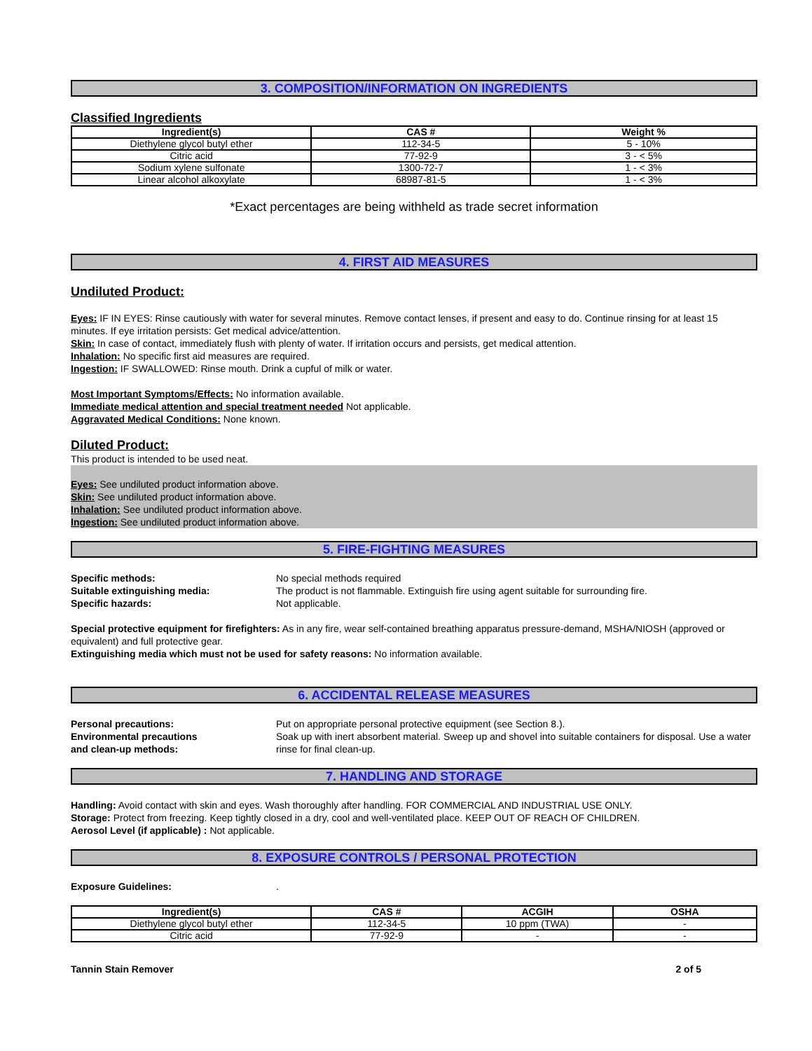3. COMPOSITION/INFORMATION ON INGREDIENTS
Classified Ingredients
| Ingredient(s) | CAS # | Weight % |
| --- | --- | --- |
| Diethylene glycol butyl ether | 112-34-5 | 5 - 10% |
| Citric acid | 77-92-9 | 3 - < 5% |
| Sodium xylene sulfonate | 1300-72-7 | 1 - < 3% |
| Linear alcohol alkoxylate | 68987-81-5 | 1 - < 3% |
*Exact percentages are being withheld as trade secret information
4. FIRST AID MEASURES
Undiluted Product:
Eyes: IF IN EYES: Rinse cautiously with water for several minutes. Remove contact lenses, if present and easy to do. Continue rinsing for at least 15 minutes. If eye irritation persists: Get medical advice/attention.
Skin: In case of contact, immediately flush with plenty of water. If irritation occurs and persists, get medical attention.
Inhalation: No specific first aid measures are required.
Ingestion: IF SWALLOWED: Rinse mouth. Drink a cupful of milk or water.
Most Important Symptoms/Effects: No information available.
Immediate medical attention and special treatment needed Not applicable.
Aggravated Medical Conditions: None known.
Diluted Product:
This product is intended to be used neat.
Eyes: See undiluted product information above.
Skin: See undiluted product information above.
Inhalation: See undiluted product information above.
Ingestion: See undiluted product information above.
5. FIRE-FIGHTING MEASURES
Specific methods: No special methods required
Suitable extinguishing media: The product is not flammable. Extinguish fire using agent suitable for surrounding fire.
Specific hazards: Not applicable.
Special protective equipment for firefighters: As in any fire, wear self-contained breathing apparatus pressure-demand, MSHA/NIOSH (approved or equivalent) and full protective gear.
Extinguishing media which must not be used for safety reasons: No information available.
6. ACCIDENTAL RELEASE MEASURES
Personal precautions: Put on appropriate personal protective equipment (see Section 8.).
Environmental precautions
and clean-up methods:
Soak up with inert absorbent material. Sweep up and shovel into suitable containers for disposal. Use a water rinse for final clean-up.
7. HANDLING AND STORAGE
Handling: Avoid contact with skin and eyes. Wash thoroughly after handling. FOR COMMERCIAL AND INDUSTRIAL USE ONLY.
Storage: Protect from freezing. Keep tightly closed in a dry, cool and well-ventilated place. KEEP OUT OF REACH OF CHILDREN.
Aerosol Level (if applicable) : Not applicable.
8. EXPOSURE CONTROLS / PERSONAL PROTECTION
Exposure Guidelines: .
| Ingredient(s) | CAS # | ACGIH | OSHA |
| --- | --- | --- | --- |
| Diethylene glycol butyl ether | 112-34-5 | 10 ppm (TWA) | - |
| Citric acid | 77-92-9 | - | - |
Tannin Stain Remover 2 of 5